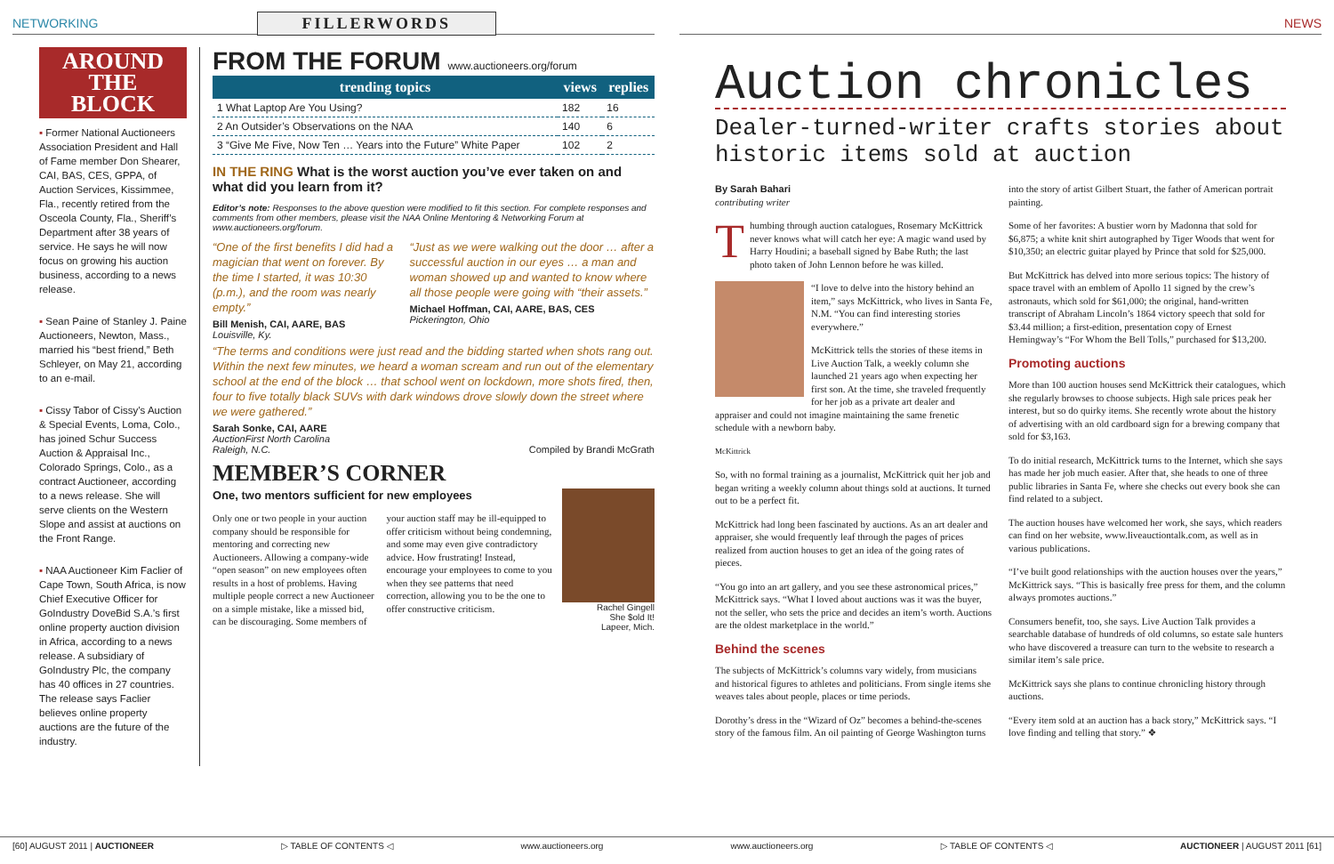NETWORKING FILLERWORDS
AROUND THE BLOCK
▪ Former National Auctioneers Association President and Hall of Fame member Don Shearer, CAI, BAS, CES, GPPA, of Auction Services, Kissimmee, Fla., recently retired from the Osceola County, Fla., Sheriff’s Department after 38 years of service. He says he will now focus on growing his auction business, according to a news release.
▪ Sean Paine of Stanley J. Paine Auctioneers, Newton, Mass., married his “best friend,” Beth Schleyer, on May 21, according to an e-mail.
▪ Cissy Tabor of Cissy’s Auction & Special Events, Loma, Colo., has joined Schur Success Auction & Appraisal Inc., Colorado Springs, Colo., as a contract Auctioneer, according to a news release. She will serve clients on the Western Slope and assist at auctions on the Front Range.
▪ NAA Auctioneer Kim Faclier of Cape Town, South Africa, is now Chief Executive Officer for GoIndustry DoveBid S.A.’s first online property auction division in Africa, according to a news release. A subsidiary of GoIndustry Plc, the company has 40 offices in 27 countries. The release says Faclier believes online property auctions are the future of the industry.
FROM THE FORUM www.auctioneers.org/forum
| trending topics | views | replies |
| --- | --- | --- |
| 1 What Laptop Are You Using? | 182 | 16 |
| 2 An Outsider’s Observations on the NAA | 140 | 6 |
| 3 “Give Me Five, Now Ten … Years into the Future” White Paper | 102 | 2 |
IN THE RING What is the worst auction you’ve ever taken on and what did you learn from it?
Editor’s note: Responses to the above question were modified to fit this section. For complete responses and comments from other members, please visit the NAA Online Mentoring & Networking Forum at www.auctioneers.org/forum.
“One of the first benefits I did had a magician that went on forever. By the time I started, it was 10:30 (p.m.), and the room was nearly empty.”
Bill Menish, CAI, AARE, BAS
Louisville, Ky.
“Just as we were walking out the door … after a successful auction in our eyes … a man and woman showed up and wanted to know where all those people were going with “their assets.”
Michael Hoffman, CAI, AARE, BAS, CES
Pickerington, Ohio
“The terms and conditions were just read and the bidding started when shots rang out. Within the next few minutes, we heard a woman scream and run out of the elementary school at the end of the block … that school went on lockdown, more shots fired, then, four to five totally black SUVs with dark windows drove slowly down the street where we were gathered.”
Sarah Sonke, CAI, AARE
AuctionFirst North Carolina
Raleigh, N.C. Compiled by Brandi McGrath
MEMBER’S CORNER
One, two mentors sufficient for new employees
Only one or two people in your auction company should be responsible for mentoring and correcting new Auctioneers. Allowing a company-wide “open season” on new employees often results in a host of problems. Having multiple people correct a new Auctioneer on a simple mistake, like a missed bid, can be discouraging. Some members of your auction staff may be ill-equipped to offer criticism without being condemning, and some may even give contradictory advice. How frustrating! Instead, encourage your employees to come to you when they see patterns that need correction, allowing you to be the one to offer constructive criticism.
Rachel Gingell
She $old It!
Lapeer, Mich.
NEWS
Auction chronicles
Dealer-turned-writer crafts stories about historic items sold at auction
By Sarah Bahari
contributing writer
Thumbing through auction catalogues, Rosemary McKittrick never knows what will catch her eye: A magic wand used by Harry Houdini; a baseball signed by Babe Ruth; the last photo taken of John Lennon before he was killed.
“I love to delve into the history behind an item,” says McKittrick, who lives in Santa Fe, N.M. “You can find interesting stories everywhere.”
McKittrick tells the stories of these items in Live Auction Talk, a weekly column she launched 21 years ago when expecting her first son. At the time, she traveled frequently for her job as a private art dealer and appraiser and could not imagine maintaining the same frenetic schedule with a newborn baby.
McKittrick
So, with no formal training as a journalist, McKittrick quit her job and began writing a weekly column about things sold at auctions. It turned out to be a perfect fit.
McKittrick had long been fascinated by auctions. As an art dealer and appraiser, she would frequently leaf through the pages of prices realized from auction houses to get an idea of the going rates of pieces.
“You go into an art gallery, and you see these astronomical prices,” McKittrick says. “What I loved about auctions was it was the buyer, not the seller, who sets the price and decides an item’s worth. Auctions are the oldest marketplace in the world.”
Behind the scenes
The subjects of McKittrick’s columns vary widely, from musicians and historical figures to athletes and politicians. From single items she weaves tales about people, places or time periods.
Dorothy’s dress in the “Wizard of Oz” becomes a behind-the-scenes story of the famous film. An oil painting of George Washington turns into the story of artist Gilbert Stuart, the father of American portrait painting.
Some of her favorites: A bustier worn by Madonna that sold for $6,875; a white knit shirt autographed by Tiger Woods that went for $10,350; an electric guitar played by Prince that sold for $25,000.
But McKittrick has delved into more serious topics: The history of space travel with an emblem of Apollo 11 signed by the crew’s astronauts, which sold for $61,000; the original, hand-written transcript of Abraham Lincoln’s 1864 victory speech that sold for $3.44 million; a first-edition, presentation copy of Ernest Hemingway’s “For Whom the Bell Tolls,” purchased for $13,200.
Promoting auctions
More than 100 auction houses send McKittrick their catalogues, which she regularly browses to choose subjects. High sale prices peak her interest, but so do quirky items. She recently wrote about the history of advertising with an old cardboard sign for a brewing company that sold for $3,163.
To do initial research, McKittrick turns to the Internet, which she says has made her job much easier. After that, she heads to one of three public libraries in Santa Fe, where she checks out every book she can find related to a subject.
The auction houses have welcomed her work, she says, which readers can find on her website, www.liveauctiontalk.com, as well as in various publications.
“I’ve built good relationships with the auction houses over the years,” McKittrick says. “This is basically free press for them, and the column always promotes auctions.”
Consumers benefit, too, she says. Live Auction Talk provides a searchable database of hundreds of old columns, so estate sale hunters who have discovered a treasure can turn to the website to research a similar item’s sale price.
McKittrick says she plans to continue chronicling history through auctions.
“Every item sold at an auction has a back story,” McKittrick says. “I love finding and telling that story.” ❖
[60] AUGUST 2011 | AUCTIONEER ▷ TABLE OF CONTENTS ◁ www.auctioneers.org www.auctioneers.org ▷ TABLE OF CONTENTS ◁ AUCTIONEER | AUGUST 2011 [61]